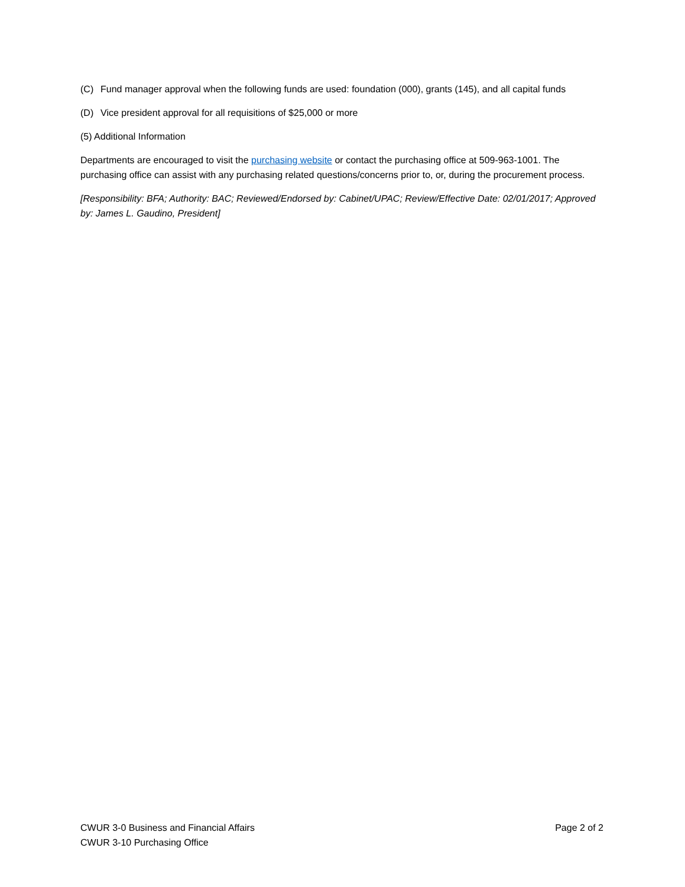(C) Fund manager approval when the following funds are used: foundation (000), grants (145), and all capital funds
(D) Vice president approval for all requisitions of $25,000 or more
(5) Additional Information
Departments are encouraged to visit the purchasing website or contact the purchasing office at 509-963-1001. The purchasing office can assist with any purchasing related questions/concerns prior to, or, during the procurement process.
[Responsibility: BFA; Authority: BAC; Reviewed/Endorsed by: Cabinet/UPAC; Review/Effective Date: 02/01/2017; Approved by: James L. Gaudino, President]
CWUR 3-0 Business and Financial Affairs
CWUR 3-10 Purchasing Office
Page 2 of 2